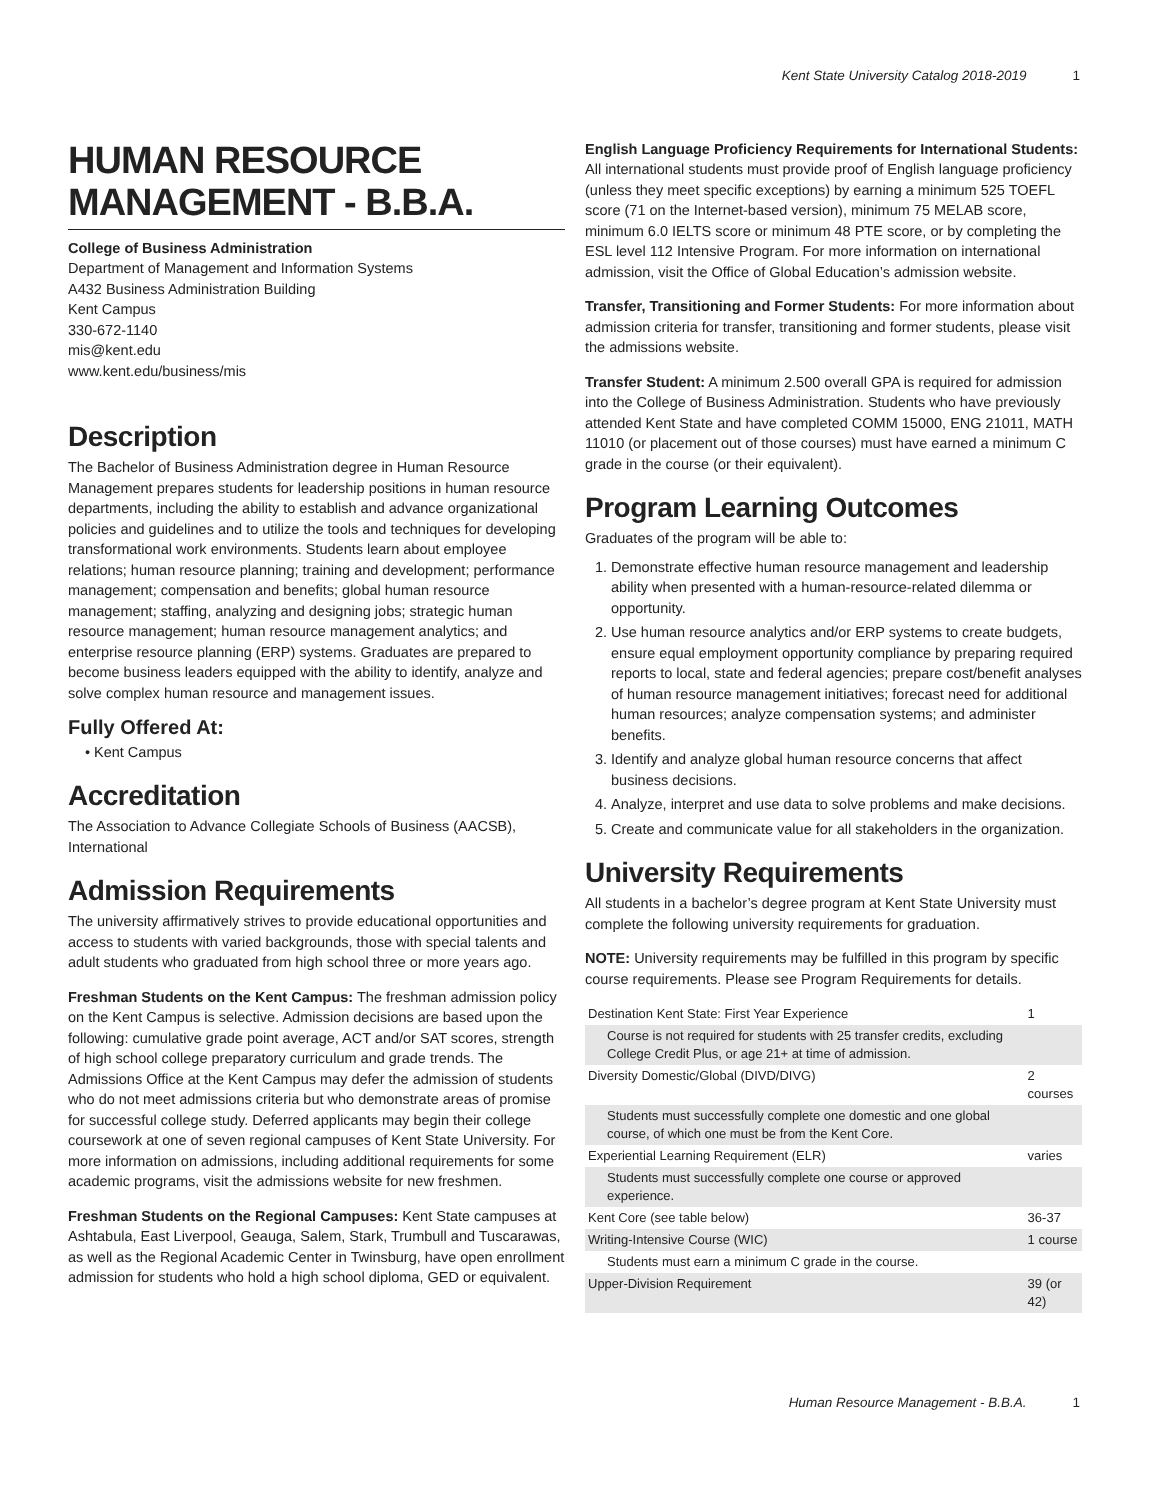Kent State University Catalog 2018-2019 1
HUMAN RESOURCE MANAGEMENT - B.B.A.
College of Business Administration
Department of Management and Information Systems
A432 Business Administration Building
Kent Campus
330-672-1140
mis@kent.edu
www.kent.edu/business/mis
Description
The Bachelor of Business Administration degree in Human Resource Management prepares students for leadership positions in human resource departments, including the ability to establish and advance organizational policies and guidelines and to utilize the tools and techniques for developing transformational work environments. Students learn about employee relations; human resource planning; training and development; performance management; compensation and benefits; global human resource management; staffing, analyzing and designing jobs; strategic human resource management; human resource management analytics; and enterprise resource planning (ERP) systems. Graduates are prepared to become business leaders equipped with the ability to identify, analyze and solve complex human resource and management issues.
Fully Offered At:
Kent Campus
Accreditation
The Association to Advance Collegiate Schools of Business (AACSB), International
Admission Requirements
The university affirmatively strives to provide educational opportunities and access to students with varied backgrounds, those with special talents and adult students who graduated from high school three or more years ago.
Freshman Students on the Kent Campus: The freshman admission policy on the Kent Campus is selective. Admission decisions are based upon the following: cumulative grade point average, ACT and/or SAT scores, strength of high school college preparatory curriculum and grade trends. The Admissions Office at the Kent Campus may defer the admission of students who do not meet admissions criteria but who demonstrate areas of promise for successful college study. Deferred applicants may begin their college coursework at one of seven regional campuses of Kent State University. For more information on admissions, including additional requirements for some academic programs, visit the admissions website for new freshmen.
Freshman Students on the Regional Campuses: Kent State campuses at Ashtabula, East Liverpool, Geauga, Salem, Stark, Trumbull and Tuscarawas, as well as the Regional Academic Center in Twinsburg, have open enrollment admission for students who hold a high school diploma, GED or equivalent.
English Language Proficiency Requirements for International Students: All international students must provide proof of English language proficiency (unless they meet specific exceptions) by earning a minimum 525 TOEFL score (71 on the Internet-based version), minimum 75 MELAB score, minimum 6.0 IELTS score or minimum 48 PTE score, or by completing the ESL level 112 Intensive Program. For more information on international admission, visit the Office of Global Education’s admission website.
Transfer, Transitioning and Former Students: For more information about admission criteria for transfer, transitioning and former students, please visit the admissions website.
Transfer Student: A minimum 2.500 overall GPA is required for admission into the College of Business Administration. Students who have previously attended Kent State and have completed COMM 15000, ENG 21011, MATH 11010 (or placement out of those courses) must have earned a minimum C grade in the course (or their equivalent).
Program Learning Outcomes
Graduates of the program will be able to:
1. Demonstrate effective human resource management and leadership ability when presented with a human-resource-related dilemma or opportunity.
2. Use human resource analytics and/or ERP systems to create budgets, ensure equal employment opportunity compliance by preparing required reports to local, state and federal agencies; prepare cost/benefit analyses of human resource management initiatives; forecast need for additional human resources; analyze compensation systems; and administer benefits.
3. Identify and analyze global human resource concerns that affect business decisions.
4. Analyze, interpret and use data to solve problems and make decisions.
5. Create and communicate value for all stakeholders in the organization.
University Requirements
All students in a bachelor’s degree program at Kent State University must complete the following university requirements for graduation.
NOTE: University requirements may be fulfilled in this program by specific course requirements. Please see Program Requirements for details.
| Destination Kent State: First Year Experience | 1 |
| Course is not required for students with 25 transfer credits, excluding College Credit Plus, or age 21+ at time of admission. | |
| Diversity Domestic/Global (DIVD/DIVG) | 2 courses |
| Students must successfully complete one domestic and one global course, of which one must be from the Kent Core. | |
| Experiential Learning Requirement (ELR) | varies |
| Students must successfully complete one course or approved experience. | |
| Kent Core (see table below) | 36-37 |
| Writing-Intensive Course (WIC) | 1 course |
| Students must earn a minimum C grade in the course. | |
| Upper-Division Requirement | 39 (or 42) |
Human Resource Management - B.B.A. 1